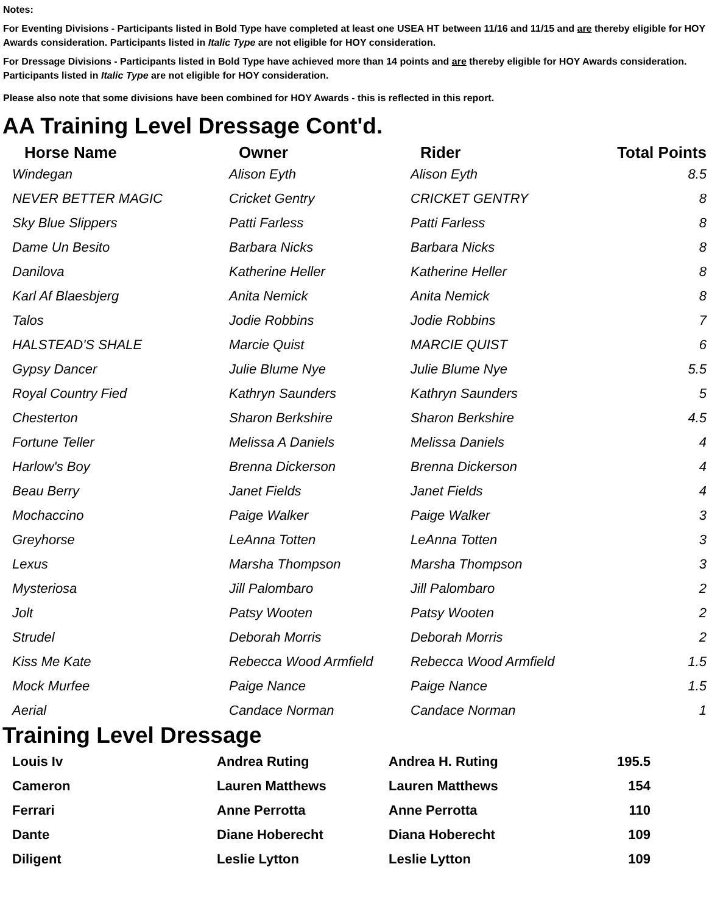Notes:
For Eventing Divisions - Participants listed in Bold Type have completed at least one USEA HT between 11/16 and 11/15 and are thereby eligible for HOY Awards consideration. Participants listed in Italic Type are not eligible for HOY consideration.
For Dressage Divisions - Participants listed in Bold Type have achieved more than 14 points and are thereby eligible for HOY Awards consideration. Participants listed in Italic Type are not eligible for HOY consideration.
Please also note that some divisions have been combined for HOY Awards - this is reflected in this report.
AA Training Level Dressage Cont'd.
| Horse Name | Owner | Rider | Total Points |
| --- | --- | --- | --- |
| Windegan | Alison Eyth | Alison Eyth | 8.5 |
| NEVER BETTER MAGIC | Cricket Gentry | CRICKET GENTRY | 8 |
| Sky Blue Slippers | Patti Farless | Patti Farless | 8 |
| Dame Un Besito | Barbara Nicks | Barbara Nicks | 8 |
| Danilova | Katherine Heller | Katherine Heller | 8 |
| Karl Af Blaesbjerg | Anita Nemick | Anita Nemick | 8 |
| Talos | Jodie Robbins | Jodie Robbins | 7 |
| HALSTEAD'S SHALE | Marcie Quist | MARCIE QUIST | 6 |
| Gypsy Dancer | Julie Blume Nye | Julie Blume Nye | 5.5 |
| Royal Country Fied | Kathryn Saunders | Kathryn Saunders | 5 |
| Chesterton | Sharon Berkshire | Sharon Berkshire | 4.5 |
| Fortune Teller | Melissa A Daniels | Melissa Daniels | 4 |
| Harlow's Boy | Brenna Dickerson | Brenna Dickerson | 4 |
| Beau Berry | Janet Fields | Janet Fields | 4 |
| Mochaccino | Paige Walker | Paige Walker | 3 |
| Greyhorse | LeAnna Totten | LeAnna Totten | 3 |
| Lexus | Marsha Thompson | Marsha Thompson | 3 |
| Mysteriosa | Jill Palombaro | Jill Palombaro | 2 |
| Jolt | Patsy Wooten | Patsy Wooten | 2 |
| Strudel | Deborah Morris | Deborah Morris | 2 |
| Kiss Me Kate | Rebecca Wood Armfield | Rebecca Wood Armfield | 1.5 |
| Mock Murfee | Paige Nance | Paige Nance | 1.5 |
| Aerial | Candace Norman | Candace Norman | 1 |
Training Level Dressage
| Louis Iv | Andrea Ruting | Andrea H. Ruting | 195.5 |
| Cameron | Lauren Matthews | Lauren Matthews | 154 |
| Ferrari | Anne Perrotta | Anne Perrotta | 110 |
| Dante | Diane Hoberecht | Diana Hoberecht | 109 |
| Diligent | Leslie Lytton | Leslie Lytton | 109 |